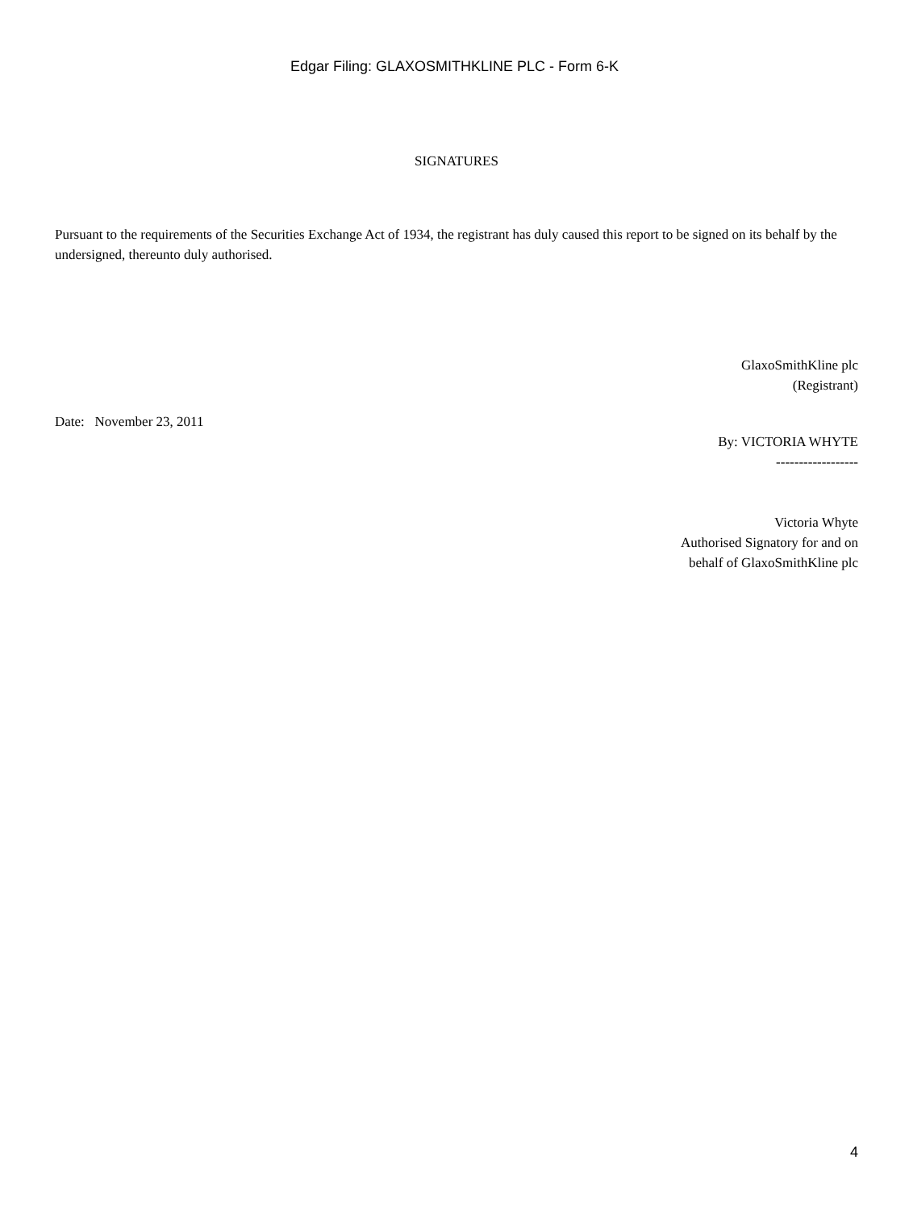Edgar Filing: GLAXOSMITHKLINE PLC - Form 6-K
SIGNATURES
Pursuant to the requirements of the Securities Exchange Act of 1934, the registrant has duly caused this report to be signed on its behalf by the undersigned, thereunto duly authorised.
GlaxoSmithKline plc
(Registrant)
Date: November 23, 2011
By: VICTORIA WHYTE
------------------
Victoria Whyte
Authorised Signatory for and on
behalf of GlaxoSmithKline plc
4